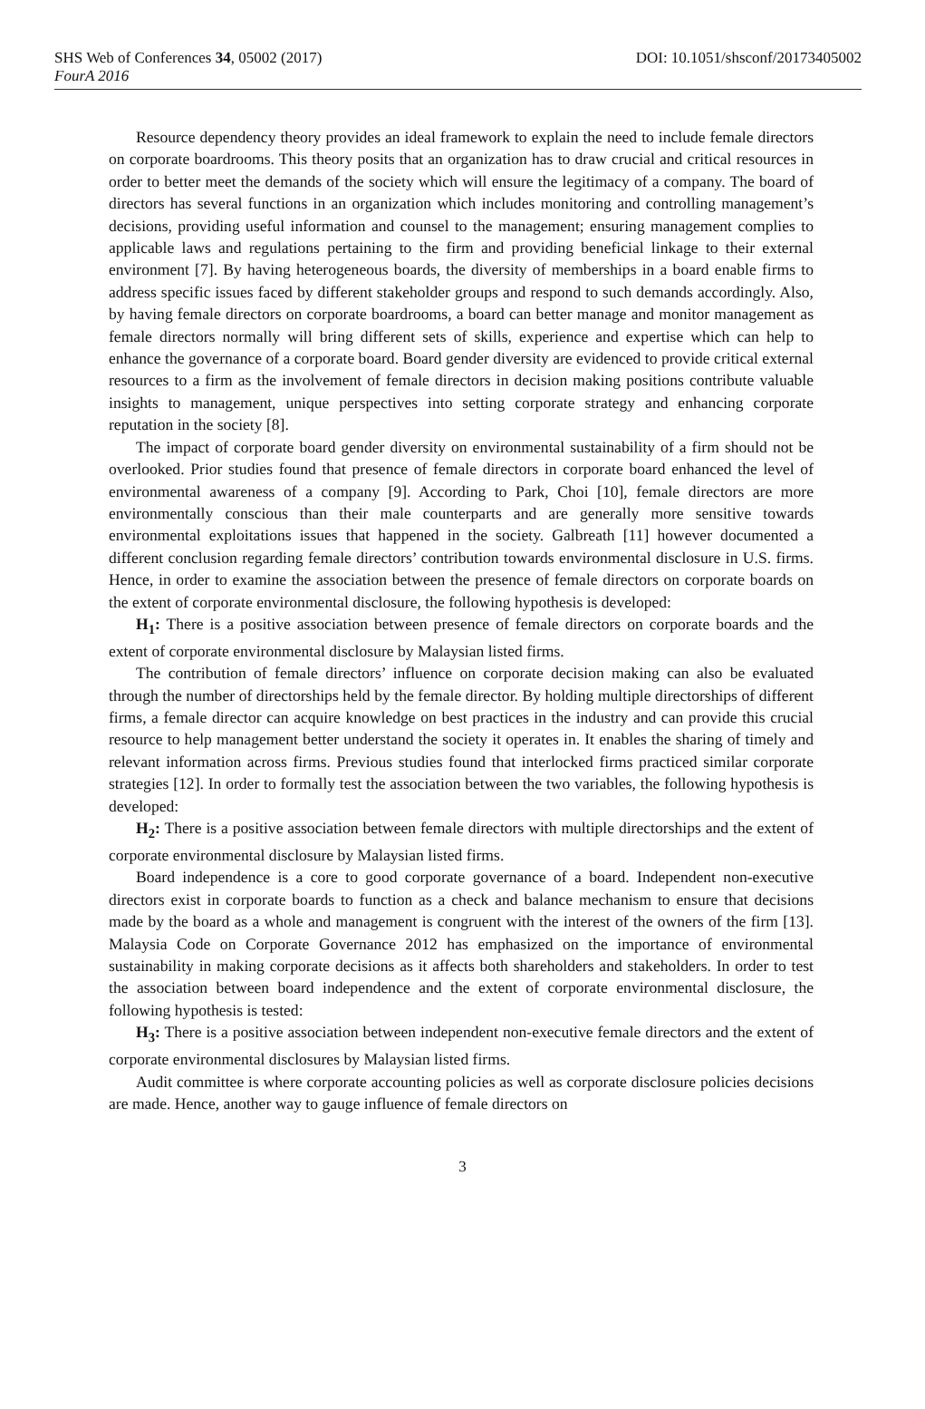SHS Web of Conferences 34, 05002 (2017) DOI: 10.1051/shsconf/20173405002
FourA 2016
Resource dependency theory provides an ideal framework to explain the need to include female directors on corporate boardrooms. This theory posits that an organization has to draw crucial and critical resources in order to better meet the demands of the society which will ensure the legitimacy of a company. The board of directors has several functions in an organization which includes monitoring and controlling management’s decisions, providing useful information and counsel to the management; ensuring management complies to applicable laws and regulations pertaining to the firm and providing beneficial linkage to their external environment [7]. By having heterogeneous boards, the diversity of memberships in a board enable firms to address specific issues faced by different stakeholder groups and respond to such demands accordingly. Also, by having female directors on corporate boardrooms, a board can better manage and monitor management as female directors normally will bring different sets of skills, experience and expertise which can help to enhance the governance of a corporate board. Board gender diversity are evidenced to provide critical external resources to a firm as the involvement of female directors in decision making positions contribute valuable insights to management, unique perspectives into setting corporate strategy and enhancing corporate reputation in the society [8].
The impact of corporate board gender diversity on environmental sustainability of a firm should not be overlooked. Prior studies found that presence of female directors in corporate board enhanced the level of environmental awareness of a company [9]. According to Park, Choi [10], female directors are more environmentally conscious than their male counterparts and are generally more sensitive towards environmental exploitations issues that happened in the society. Galbreath [11] however documented a different conclusion regarding female directors’ contribution towards environmental disclosure in U.S. firms. Hence, in order to examine the association between the presence of female directors on corporate boards on the extent of corporate environmental disclosure, the following hypothesis is developed:
H<sub>1</sub>: There is a positive association between presence of female directors on corporate boards and the extent of corporate environmental disclosure by Malaysian listed firms.
The contribution of female directors’ influence on corporate decision making can also be evaluated through the number of directorships held by the female director. By holding multiple directorships of different firms, a female director can acquire knowledge on best practices in the industry and can provide this crucial resource to help management better understand the society it operates in. It enables the sharing of timely and relevant information across firms. Previous studies found that interlocked firms practiced similar corporate strategies [12]. In order to formally test the association between the two variables, the following hypothesis is developed:
H<sub>2</sub>: There is a positive association between female directors with multiple directorships and the extent of corporate environmental disclosure by Malaysian listed firms.
Board independence is a core to good corporate governance of a board. Independent non-executive directors exist in corporate boards to function as a check and balance mechanism to ensure that decisions made by the board as a whole and management is congruent with the interest of the owners of the firm [13]. Malaysia Code on Corporate Governance 2012 has emphasized on the importance of environmental sustainability in making corporate decisions as it affects both shareholders and stakeholders. In order to test the association between board independence and the extent of corporate environmental disclosure, the following hypothesis is tested:
H<sub>3</sub>: There is a positive association between independent non-executive female directors and the extent of corporate environmental disclosures by Malaysian listed firms.
Audit committee is where corporate accounting policies as well as corporate disclosure policies decisions are made. Hence, another way to gauge influence of female directors on
3